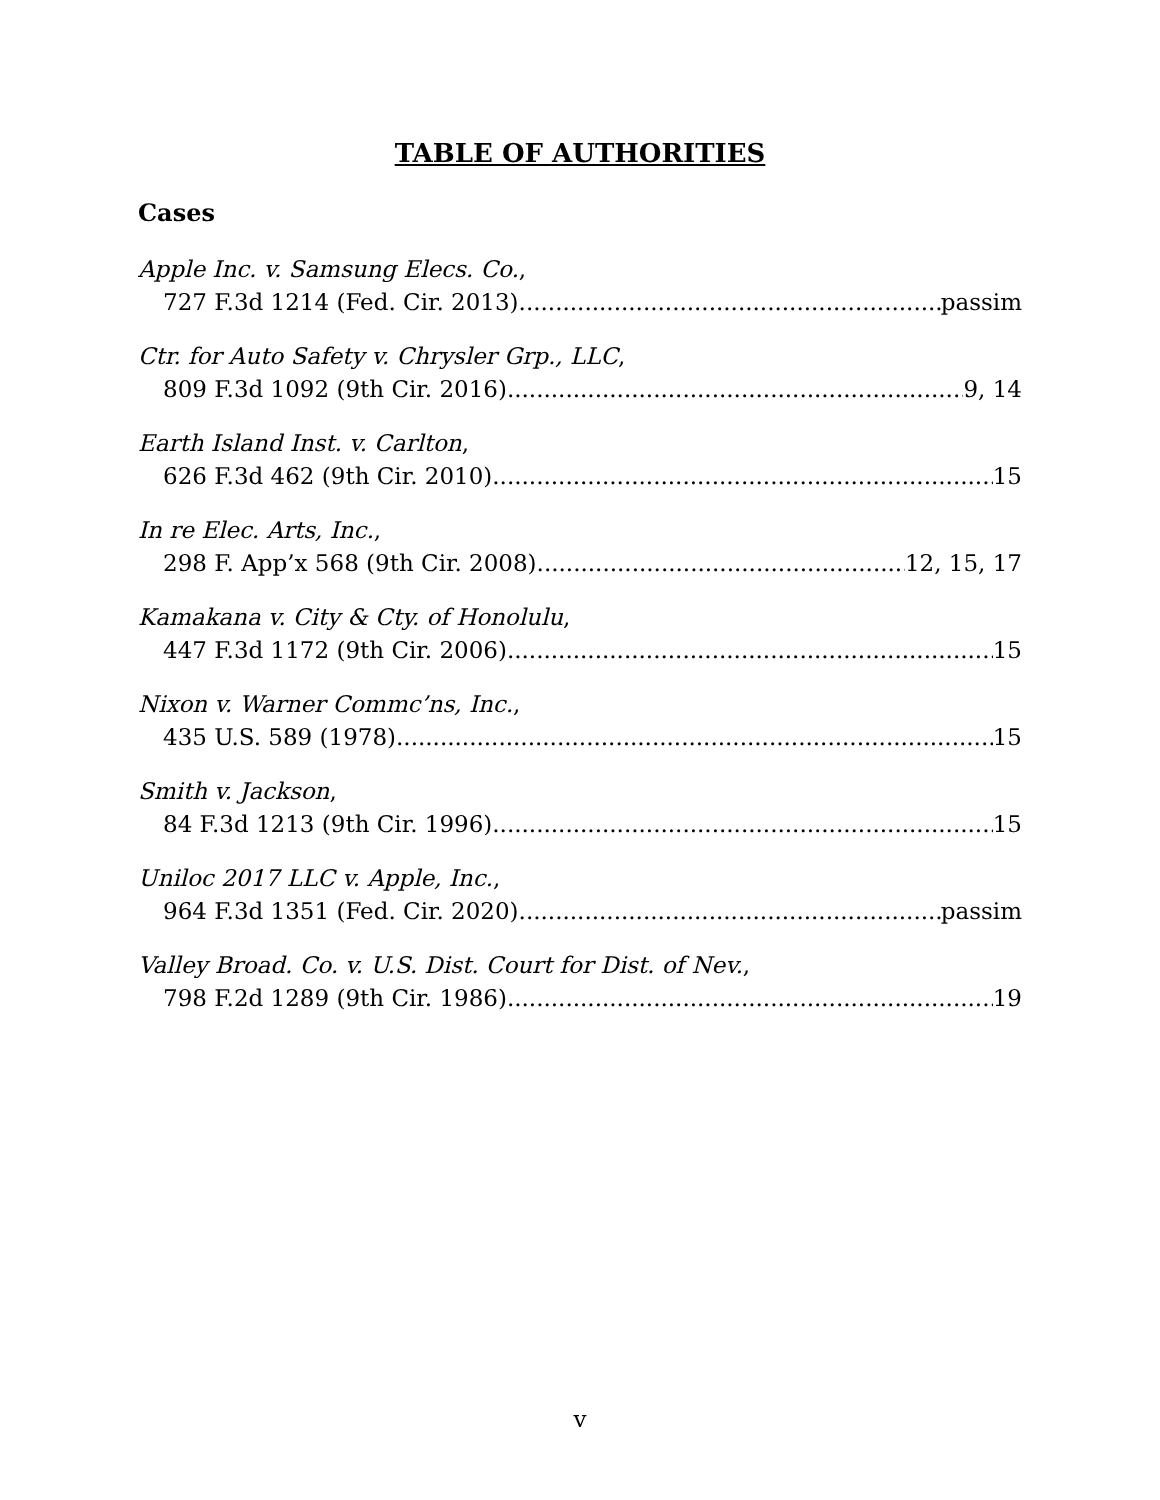TABLE OF AUTHORITIES
Cases
Apple Inc. v. Samsung Elecs. Co.,
727 F.3d 1214 (Fed. Cir. 2013) passim
Ctr. for Auto Safety v. Chrysler Grp., LLC,
809 F.3d 1092 (9th Cir. 2016) 9, 14
Earth Island Inst. v. Carlton,
626 F.3d 462 (9th Cir. 2010) 15
In re Elec. Arts, Inc.,
298 F. App’x 568 (9th Cir. 2008) 12, 15, 17
Kamakana v. City & Cty. of Honolulu,
447 F.3d 1172 (9th Cir. 2006) 15
Nixon v. Warner Commc’ns, Inc.,
435 U.S. 589 (1978) 15
Smith v. Jackson,
84 F.3d 1213 (9th Cir. 1996) 15
Uniloc 2017 LLC v. Apple, Inc.,
964 F.3d 1351 (Fed. Cir. 2020) passim
Valley Broad. Co. v. U.S. Dist. Court for Dist. of Nev.,
798 F.2d 1289 (9th Cir. 1986) 19
v